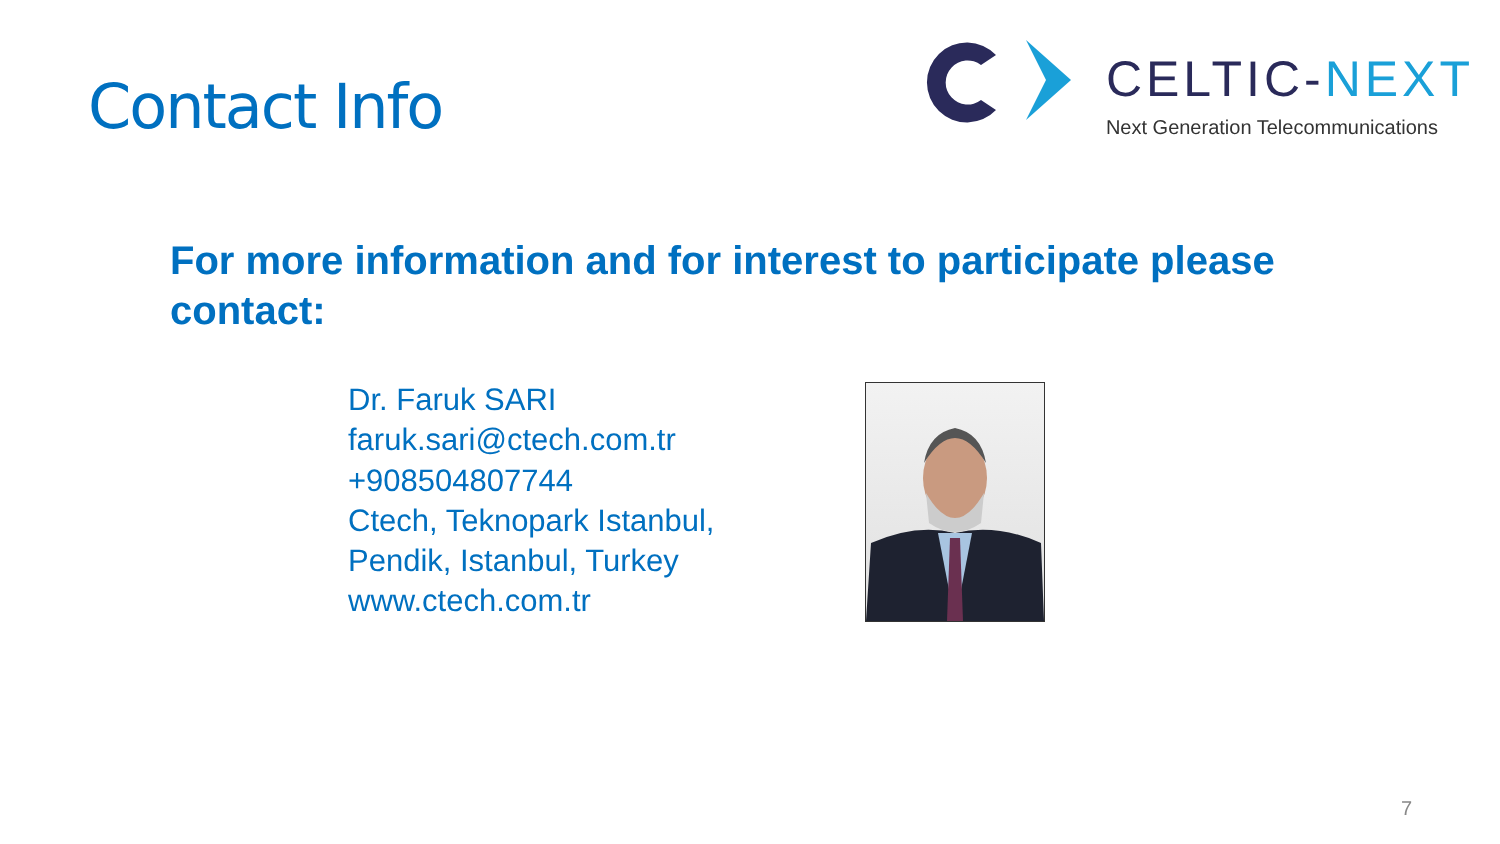Contact Info
CELTIC-NEXT
Next Generation Telecommunications
For more information and for interest to participate please contact:
Dr. Faruk SARI
faruk.sari@ctech.com.tr
+908504807744
Ctech, Teknopark Istanbul,
Pendik, Istanbul, Turkey
www.ctech.com.tr
7